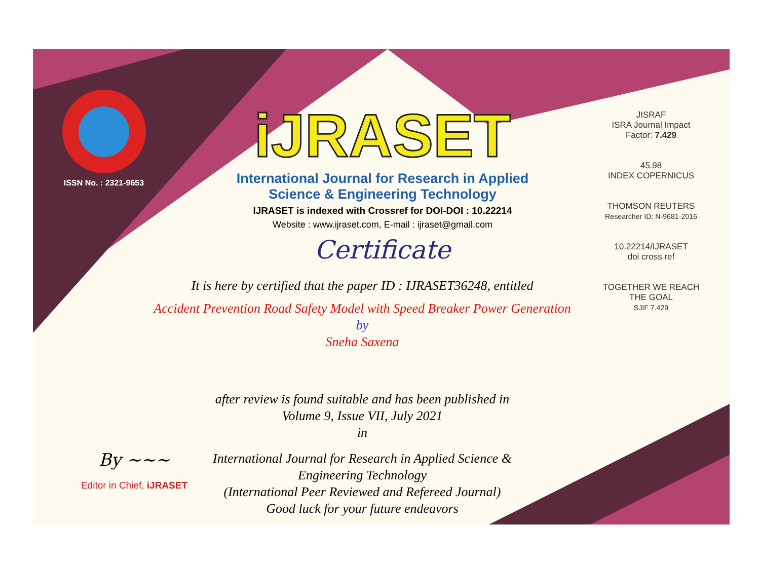ISSN No. : 2321-9653
iJRASET
International Journal for Research in Applied Science & Engineering Technology
IJRASET is indexed with Crossref for DOI-DOI : 10.22214
Website : www.ijraset.com, E-mail : ijraset@gmail.com
Certificate
It is here by certified that the paper ID : IJRASET36248, entitled
Accident Prevention Road Safety Model with Speed Breaker Power Generation
by
Sneha Saxena
after review is found suitable and has been published in
Volume 9, Issue VII, July 2021
in
International Journal for Research in Applied Science &
Engineering Technology
(International Peer Reviewed and Refereed Journal)
Good luck for your future endeavors
JISRAF
ISRA Journal Impact
Factor: 7.429
45.98
INDEX COPERNICUS
THOMSON REUTERS
Researcher ID: N-9681-2016
10.22214/IJRASET
doi cross ref
TOGETHER WE REACH THE GOAL
SJIF 7.429
By ~~~
Editor in Chief, iJRASET